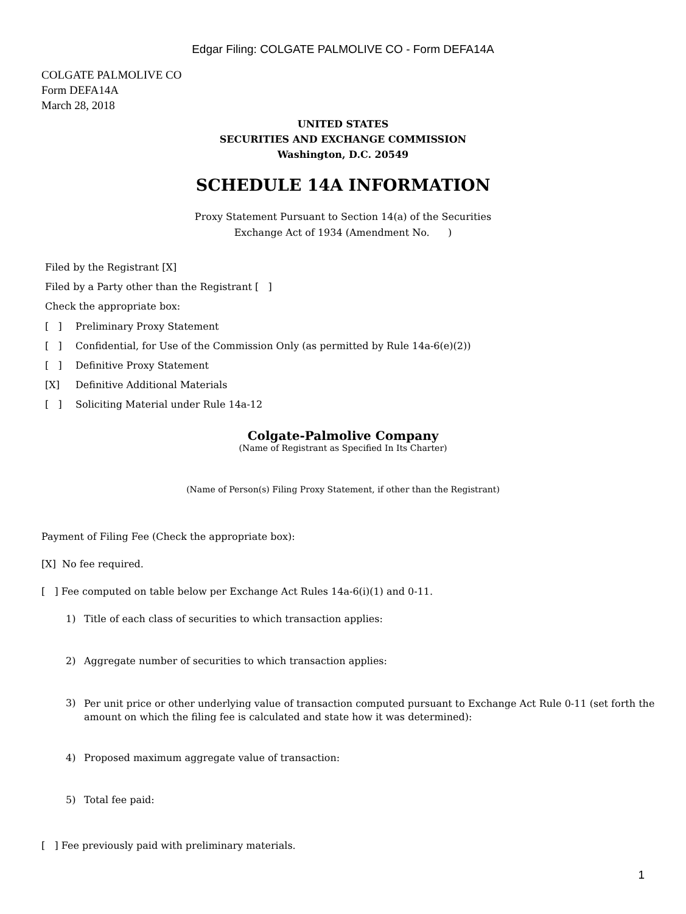Edgar Filing: COLGATE PALMOLIVE CO - Form DEFA14A
COLGATE PALMOLIVE CO
Form DEFA14A
March 28, 2018
UNITED STATES
SECURITIES AND EXCHANGE COMMISSION
Washington, D.C. 20549
SCHEDULE 14A INFORMATION
Proxy Statement Pursuant to Section 14(a) of the Securities
Exchange Act of 1934 (Amendment No. )
Filed by the Registrant [X]
Filed by a Party other than the Registrant [ ]
Check the appropriate box:
[ ] Preliminary Proxy Statement
[ ] Confidential, for Use of the Commission Only (as permitted by Rule 14a-6(e)(2))
[ ] Definitive Proxy Statement
[X] Definitive Additional Materials
[ ] Soliciting Material under Rule 14a-12
Colgate-Palmolive Company
(Name of Registrant as Specified In Its Charter)
(Name of Person(s) Filing Proxy Statement, if other than the Registrant)
Payment of Filing Fee (Check the appropriate box):
[X] No fee required.
[ ] Fee computed on table below per Exchange Act Rules 14a-6(i)(1) and 0-11.
1) Title of each class of securities to which transaction applies:
2) Aggregate number of securities to which transaction applies:
3) Per unit price or other underlying value of transaction computed pursuant to Exchange Act Rule 0-11 (set forth the amount on which the filing fee is calculated and state how it was determined):
4) Proposed maximum aggregate value of transaction:
5) Total fee paid:
[ ] Fee previously paid with preliminary materials.
1